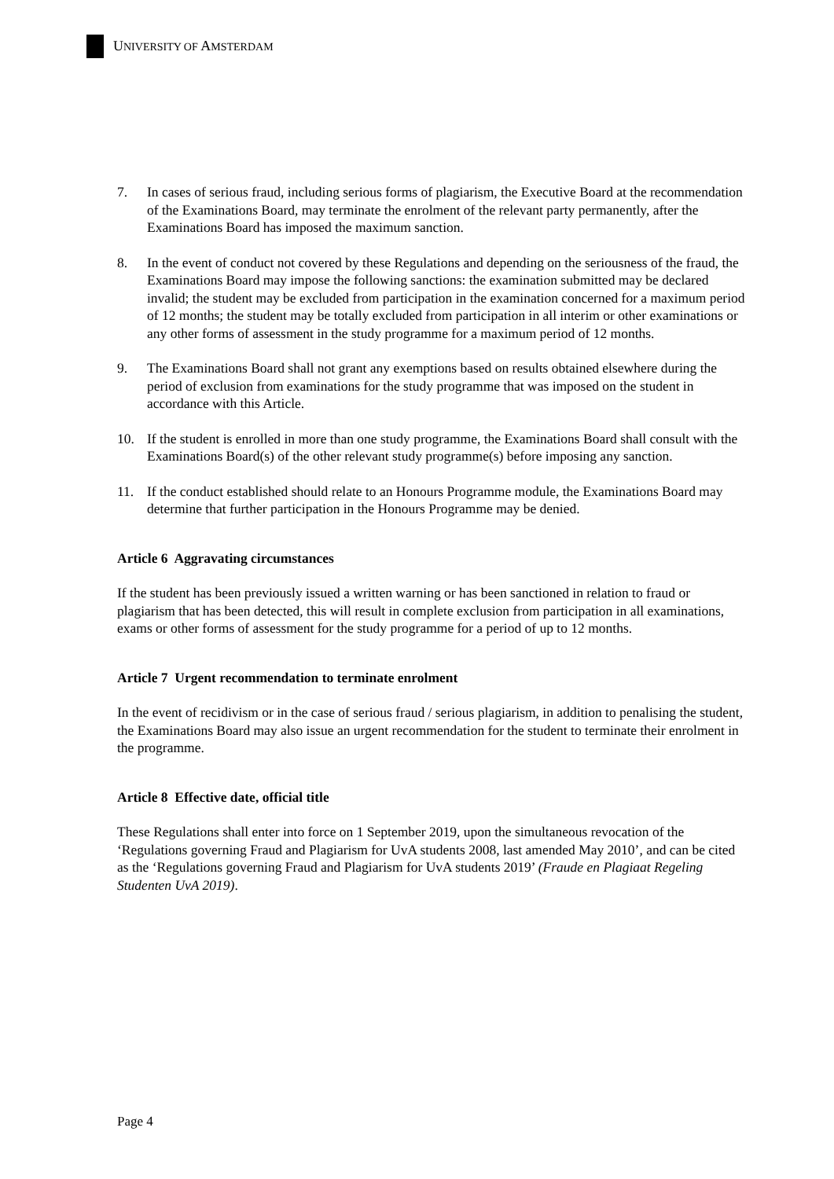UNIVERSITY OF AMSTERDAM
7. In cases of serious fraud, including serious forms of plagiarism, the Executive Board at the recommendation of the Examinations Board, may terminate the enrolment of the relevant party permanently, after the Examinations Board has imposed the maximum sanction.
8. In the event of conduct not covered by these Regulations and depending on the seriousness of the fraud, the Examinations Board may impose the following sanctions: the examination submitted may be declared invalid; the student may be excluded from participation in the examination concerned for a maximum period of 12 months; the student may be totally excluded from participation in all interim or other examinations or any other forms of assessment in the study programme for a maximum period of 12 months.
9. The Examinations Board shall not grant any exemptions based on results obtained elsewhere during the period of exclusion from examinations for the study programme that was imposed on the student in accordance with this Article.
10. If the student is enrolled in more than one study programme, the Examinations Board shall consult with the Examinations Board(s) of the other relevant study programme(s) before imposing any sanction.
11. If the conduct established should relate to an Honours Programme module, the Examinations Board may determine that further participation in the Honours Programme may be denied.
Article 6 Aggravating circumstances
If the student has been previously issued a written warning or has been sanctioned in relation to fraud or plagiarism that has been detected, this will result in complete exclusion from participation in all examinations, exams or other forms of assessment for the study programme for a period of up to 12 months.
Article 7 Urgent recommendation to terminate enrolment
In the event of recidivism or in the case of serious fraud / serious plagiarism, in addition to penalising the student, the Examinations Board may also issue an urgent recommendation for the student to terminate their enrolment in the programme.
Article 8 Effective date, official title
These Regulations shall enter into force on 1 September 2019, upon the simultaneous revocation of the ‘Regulations governing Fraud and Plagiarism for UvA students 2008, last amended May 2010’, and can be cited as the ‘Regulations governing Fraud and Plagiarism for UvA students 2019’ (Fraude en Plagiaat Regeling Studenten UvA 2019).
Page 4